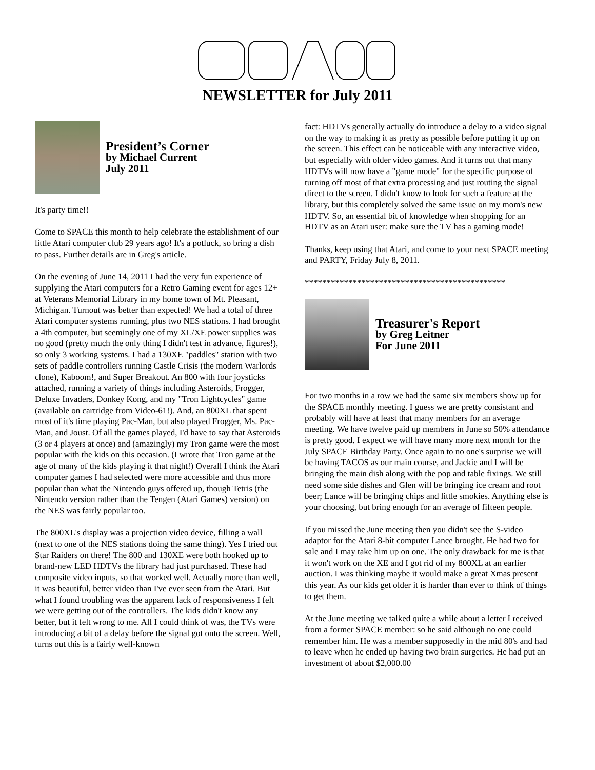NEWSLETTER for July 2011
President’s Corner
by Michael Current
July 2011
It's party time!!
Come to SPACE this month to help celebrate the establishment of our little Atari computer club 29 years ago! It's a potluck, so bring a dish to pass. Further details are in Greg's article.
On the evening of June 14, 2011 I had the very fun experience of supplying the Atari computers for a Retro Gaming event for ages 12+ at Veterans Memorial Library in my home town of Mt. Pleasant, Michigan. Turnout was better than expected! We had a total of three Atari computer systems running, plus two NES stations. I had brought a 4th computer, but seemingly one of my XL/XE power supplies was no good (pretty much the only thing I didn't test in advance, figures!), so only 3 working systems. I had a 130XE "paddles" station with two sets of paddle controllers running Castle Crisis (the modern Warlords clone), Kaboom!, and Super Breakout. An 800 with four joysticks attached, running a variety of things including Asteroids, Frogger, Deluxe Invaders, Donkey Kong, and my "Tron Lightcycles" game (available on cartridge from Video-61!). And, an 800XL that spent most of it's time playing Pac-Man, but also played Frogger, Ms. Pac-Man, and Joust. Of all the games played, I'd have to say that Asteroids (3 or 4 players at once) and (amazingly) my Tron game were the most popular with the kids on this occasion. (I wrote that Tron game at the age of many of the kids playing it that night!) Overall I think the Atari computer games I had selected were more accessible and thus more popular than what the Nintendo guys offered up, though Tetris (the Nintendo version rather than the Tengen (Atari Games) version) on the NES was fairly popular too.
The 800XL's display was a projection video device, filling a wall (next to one of the NES stations doing the same thing). Yes I tried out Star Raiders on there! The 800 and 130XE were both hooked up to brand-new LED HDTVs the library had just purchased. These had composite video inputs, so that worked well. Actually more than well, it was beautiful, better video than I've ever seen from the Atari. But what I found troubling was the apparent lack of responsiveness I felt we were getting out of the controllers. The kids didn't know any better, but it felt wrong to me. All I could think of was, the TVs were introducing a bit of a delay before the signal got onto the screen. Well, turns out this is a fairly well-known
fact: HDTVs generally actually do introduce a delay to a video signal on the way to making it as pretty as possible before putting it up on the screen. This effect can be noticeable with any interactive video, but especially with older video games. And it turns out that many HDTVs will now have a "game mode" for the specific purpose of turning off most of that extra processing and just routing the signal direct to the screen. I didn't know to look for such a feature at the library, but this completely solved the same issue on my mom's new HDTV. So, an essential bit of knowledge when shopping for an HDTV as an Atari user: make sure the TV has a gaming mode!
Thanks, keep using that Atari, and come to your next SPACE meeting and PARTY, Friday July 8, 2011.
**********************************************
Treasurer's Report
by Greg Leitner
For June 2011
For two months in a row we had the same six members show up for the SPACE monthly meeting. I guess we are pretty consistant and probably will have at least that many members for an average meeting. We have twelve paid up members in June so 50% attendance is pretty good. I expect we will have many more next month for the July SPACE Birthday Party. Once again to no one's surprise we will be having TACOS as our main course, and Jackie and I will be bringing the main dish along with the pop and table fixings. We still need some side dishes and Glen will be bringing ice cream and root beer; Lance will be bringing chips and little smokies. Anything else is your choosing, but bring enough for an average of fifteen people.
If you missed the June meeting then you didn't see the S-video adaptor for the Atari 8-bit computer Lance brought. He had two for sale and I may take him up on one. The only drawback for me is that it won't work on the XE and I got rid of my 800XL at an earlier auction. I was thinking maybe it would make a great Xmas present this year. As our kids get older it is harder than ever to think of things to get them.
At the June meeting we talked quite a while about a letter I received from a former SPACE member: so he said although no one could remember him. He was a member supposedly in the mid 80's and had to leave when he ended up having two brain surgeries. He had put an investment of about $2,000.00